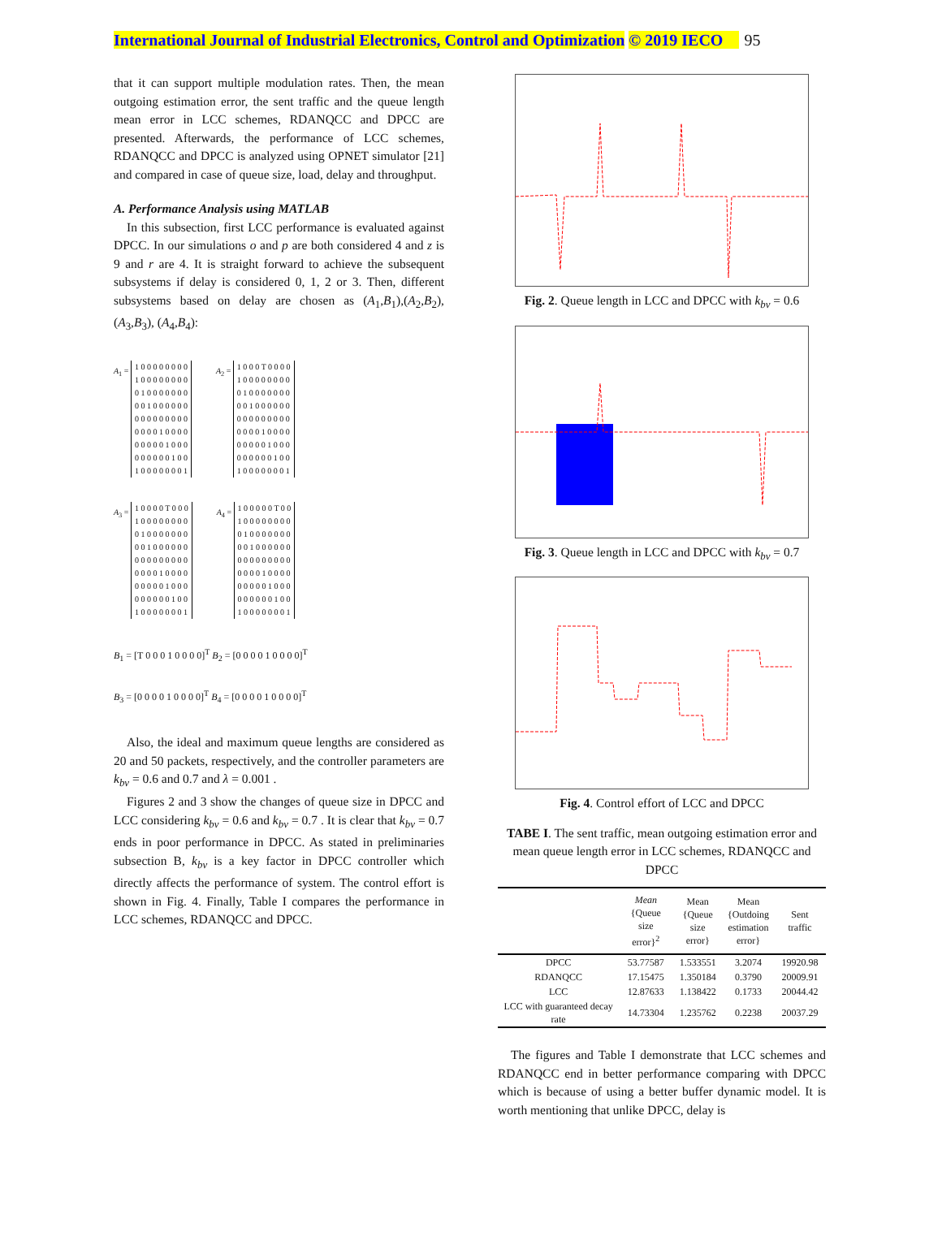International Journal of Industrial Electronics, Control and Optimization © 2019 IECO 95
that it can support multiple modulation rates. Then, the mean outgoing estimation error, the sent traffic and the queue length mean error in LCC schemes, RDANQCC and DPCC are presented. Afterwards, the performance of LCC schemes, RDANQCC and DPCC is analyzed using OPNET simulator [21] and compared in case of queue size, load, delay and throughput.
A. Performance Analysis using MATLAB
In this subsection, first LCC performance is evaluated against DPCC. In our simulations o and p are both considered 4 and z is 9 and r are 4. It is straight forward to achieve the subsequent subsystems if delay is considered 0, 1, 2 or 3. Then, different subsystems based on delay are chosen as (A<sub>1</sub>,B<sub>1</sub>),(A<sub>2</sub>,B<sub>2</sub>), (A<sub>3</sub>,B<sub>3</sub>), (A<sub>4</sub>,B<sub>4</sub>):
A<sub>1</sub> =
| 1 0 0 0 0 0 0 0 0 |
| 1 0 0 0 0 0 0 0 0 |
| 0 1 0 0 0 0 0 0 0 |
| 0 0 1 0 0 0 0 0 0 |
| 0 0 0 0 0 0 0 0 0 |
| 0 0 0 0 1 0 0 0 0 |
| 0 0 0 0 0 1 0 0 0 |
| 0 0 0 0 0 0 1 0 0 |
| 1 0 0 0 0 0 0 0 1 |
A<sub>2</sub> =
| 1 0 0 0 T 0 0 0 0 |
| 1 0 0 0 0 0 0 0 0 |
| 0 1 0 0 0 0 0 0 0 |
| 0 0 1 0 0 0 0 0 0 |
| 0 0 0 0 0 0 0 0 0 |
| 0 0 0 0 1 0 0 0 0 |
| 0 0 0 0 0 1 0 0 0 |
| 0 0 0 0 0 0 1 0 0 |
| 1 0 0 0 0 0 0 0 1 |
A<sub>3</sub> =
| 1 0 0 0 0 T 0 0 0 |
| 1 0 0 0 0 0 0 0 0 |
| 0 1 0 0 0 0 0 0 0 |
| 0 0 1 0 0 0 0 0 0 |
| 0 0 0 0 0 0 0 0 0 |
| 0 0 0 0 1 0 0 0 0 |
| 0 0 0 0 0 1 0 0 0 |
| 0 0 0 0 0 0 1 0 0 |
| 1 0 0 0 0 0 0 0 1 |
A<sub>4</sub> =
| 1 0 0 0 0 0 T 0 0 |
| 1 0 0 0 0 0 0 0 0 |
| 0 1 0 0 0 0 0 0 0 |
| 0 0 1 0 0 0 0 0 0 |
| 0 0 0 0 0 0 0 0 0 |
| 0 0 0 0 1 0 0 0 0 |
| 0 0 0 0 0 1 0 0 0 |
| 0 0 0 0 0 0 1 0 0 |
| 1 0 0 0 0 0 0 0 1 |
B<sub>1</sub> = [T 0 0 0 1 0 0 0 0]<sup>T</sup> B<sub>2</sub> = [0 0 0 0 1 0 0 0 0]<sup>T</sup>
B<sub>3</sub> = [0 0 0 0 1 0 0 0 0]<sup>T</sup> B<sub>4</sub> = [0 0 0 0 1 0 0 0 0]<sup>T</sup>
Also, the ideal and maximum queue lengths are considered as 20 and 50 packets, respectively, and the controller parameters are k<sub>bv</sub> = 0.6 and 0.7 and λ = 0.001 .
Figures 2 and 3 show the changes of queue size in DPCC and LCC considering k<sub>bv</sub> = 0.6 and k<sub>bv</sub> = 0.7 . It is clear that k<sub>bv</sub> = 0.7 ends in poor performance in DPCC. As stated in preliminaries subsection B, k<sub>bv</sub> is a key factor in DPCC controller which directly affects the performance of system. The control effort is shown in Fig. 4. Finally, Table I compares the performance in LCC schemes, RDANQCC and DPCC.
Fig. 2. Queue length in LCC and DPCC with k<sub>bv</sub> = 0.6
Fig. 3. Queue length in LCC and DPCC with k<sub>bv</sub> = 0.7
Fig. 4. Control effort of LCC and DPCC
TABE I. The sent traffic, mean outgoing estimation error and mean queue length error in LCC schemes, RDANQCC and DPCC
| | Mean {Queue size error}<sup>2</sup> | Mean {Queue size error} | Mean {Outdoing estimation error} | Sent traffic |
| --- | --- | --- | --- | --- |
| DPCC | 53.77587 | 1.533551 | 3.2074 | 19920.98 |
| RDANQCC | 17.15475 | 1.350184 | 0.3790 | 20009.91 |
| LCC | 12.87633 | 1.138422 | 0.1733 | 20044.42 |
| LCC with guaranteed decay rate | 14.73304 | 1.235762 | 0.2238 | 20037.29 |
The figures and Table I demonstrate that LCC schemes and RDANQCC end in better performance comparing with DPCC which is because of using a better buffer dynamic model. It is worth mentioning that unlike DPCC, delay is